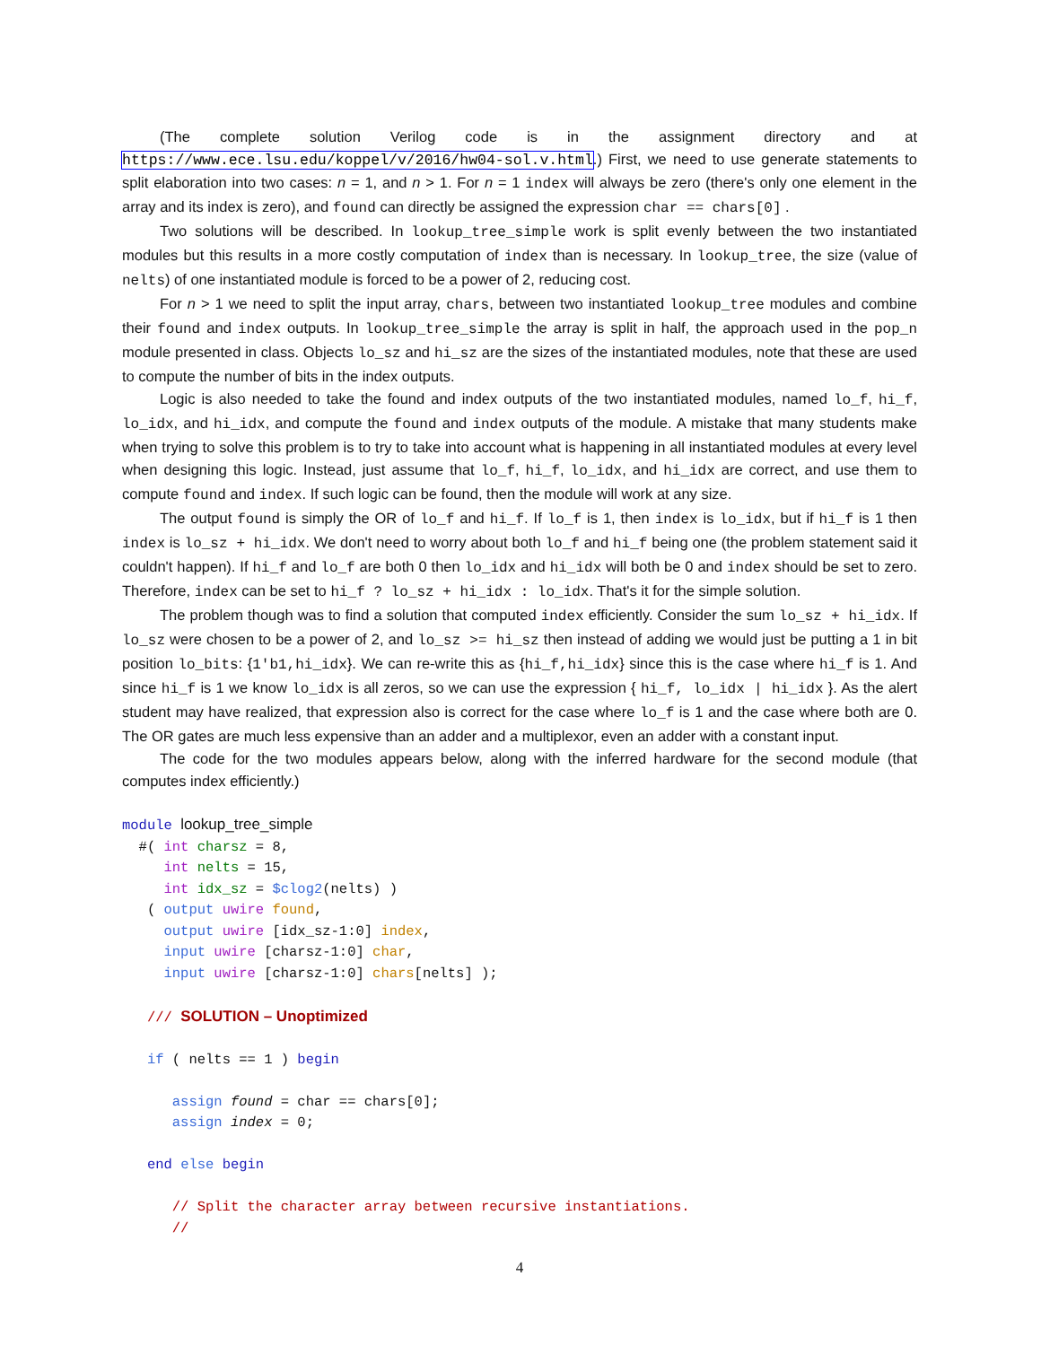(The complete solution Verilog code is in the assignment directory and at https://www.ece.lsu.edu/koppel/v/2016/hw04-sol.v.html.) First, we need to use generate statements to split elaboration into two cases: n = 1, and n > 1. For n = 1 index will always be zero (there's only one element in the array and its index is zero), and found can directly be assigned the expression char == chars[0] .
Two solutions will be described. In lookup_tree_simple work is split evenly between the two instantiated modules but this results in a more costly computation of index than is necessary. In lookup_tree, the size (value of nelts) of one instantiated module is forced to be a power of 2, reducing cost.
For n > 1 we need to split the input array, chars, between two instantiated lookup_tree modules and combine their found and index outputs. In lookup_tree_simple the array is split in half, the approach used in the pop_n module presented in class. Objects lo_sz and hi_sz are the sizes of the instantiated modules, note that these are used to compute the number of bits in the index outputs.
Logic is also needed to take the found and index outputs of the two instantiated modules, named lo_f, hi_f, lo_idx, and hi_idx, and compute the found and index outputs of the module. A mistake that many students make when trying to solve this problem is to try to take into account what is happening in all instantiated modules at every level when designing this logic. Instead, just assume that lo_f, hi_f, lo_idx, and hi_idx are correct, and use them to compute found and index. If such logic can be found, then the module will work at any size.
The output found is simply the OR of lo_f and hi_f. If lo_f is 1, then index is lo_idx, but if hi_f is 1 then index is lo_sz + hi_idx. We don't need to worry about both lo_f and hi_f being one (the problem statement said it couldn't happen). If hi_f and lo_f are both 0 then lo_idx and hi_idx will both be 0 and index should be set to zero. Therefore, index can be set to hi_f ? lo_sz + hi_idx : lo_idx. That's it for the simple solution.
The problem though was to find a solution that computed index efficiently. Consider the sum lo_sz + hi_idx. If lo_sz were chosen to be a power of 2, and lo_sz >= hi_sz then instead of adding we would just be putting a 1 in bit position lo_bits: {1'b1,hi_idx}. We can re-write this as {hi_f,hi_idx} since this is the case where hi_f is 1. And since hi_f is 1 we know lo_idx is all zeros, so we can use the expression { hi_f, lo_idx | hi_idx }. As the alert student may have realized, that expression also is correct for the case where lo_f is 1 and the case where both are 0. The OR gates are much less expensive than an adder and a multiplexor, even an adder with a constant input.
The code for the two modules appears below, along with the inferred hardware for the second module (that computes index efficiently.)
module lookup_tree_simple
  #( int charsz = 8,
     int nelts = 15,
     int idx_sz = $clog2(nelts) )
   ( output uwire found,
     output uwire [idx_sz-1:0] index,
     input uwire [charsz-1:0] char,
     input uwire [charsz-1:0] chars[nelts] );

   /// SOLUTION – Unoptimized

   if ( nelts == 1 ) begin

      assign found = char == chars[0];
      assign index = 0;

   end else begin

      // Split the character array between recursive instantiations.
      //
4